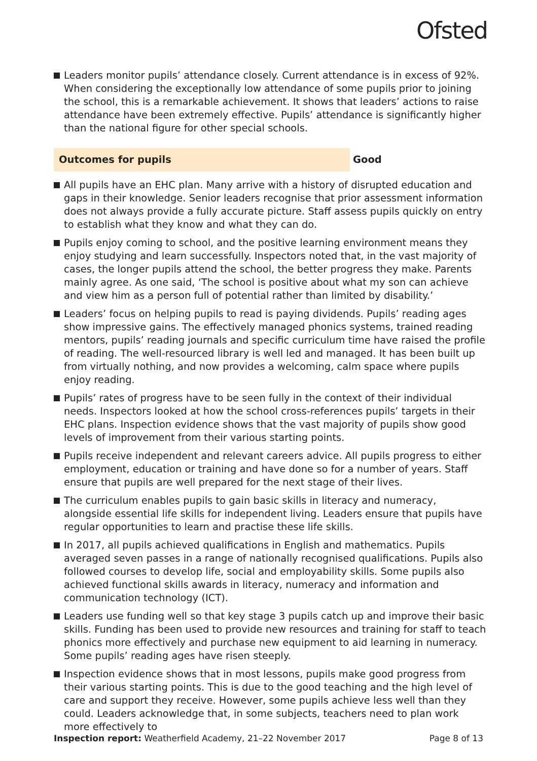Ofsted
Leaders monitor pupils’ attendance closely. Current attendance is in excess of 92%. When considering the exceptionally low attendance of some pupils prior to joining the school, this is a remarkable achievement. It shows that leaders’ actions to raise attendance have been extremely effective. Pupils’ attendance is significantly higher than the national figure for other special schools.
Outcomes for pupils Good
All pupils have an EHC plan. Many arrive with a history of disrupted education and gaps in their knowledge. Senior leaders recognise that prior assessment information does not always provide a fully accurate picture. Staff assess pupils quickly on entry to establish what they know and what they can do.
Pupils enjoy coming to school, and the positive learning environment means they enjoy studying and learn successfully. Inspectors noted that, in the vast majority of cases, the longer pupils attend the school, the better progress they make. Parents mainly agree. As one said, ‘The school is positive about what my son can achieve and view him as a person full of potential rather than limited by disability.’
Leaders’ focus on helping pupils to read is paying dividends. Pupils’ reading ages show impressive gains. The effectively managed phonics systems, trained reading mentors, pupils’ reading journals and specific curriculum time have raised the profile of reading. The well-resourced library is well led and managed. It has been built up from virtually nothing, and now provides a welcoming, calm space where pupils enjoy reading.
Pupils’ rates of progress have to be seen fully in the context of their individual needs. Inspectors looked at how the school cross-references pupils’ targets in their EHC plans. Inspection evidence shows that the vast majority of pupils show good levels of improvement from their various starting points.
Pupils receive independent and relevant careers advice. All pupils progress to either employment, education or training and have done so for a number of years. Staff ensure that pupils are well prepared for the next stage of their lives.
The curriculum enables pupils to gain basic skills in literacy and numeracy, alongside essential life skills for independent living. Leaders ensure that pupils have regular opportunities to learn and practise these life skills.
In 2017, all pupils achieved qualifications in English and mathematics. Pupils averaged seven passes in a range of nationally recognised qualifications. Pupils also followed courses to develop life, social and employability skills. Some pupils also achieved functional skills awards in literacy, numeracy and information and communication technology (ICT).
Leaders use funding well so that key stage 3 pupils catch up and improve their basic skills. Funding has been used to provide new resources and training for staff to teach phonics more effectively and purchase new equipment to aid learning in numeracy. Some pupils’ reading ages have risen steeply.
Inspection evidence shows that in most lessons, pupils make good progress from their various starting points. This is due to the good teaching and the high level of care and support they receive. However, some pupils achieve less well than they could. Leaders acknowledge that, in some subjects, teachers need to plan work more effectively to
Inspection report: Weatherfield Academy, 21–22 November 2017
Page 8 of 13